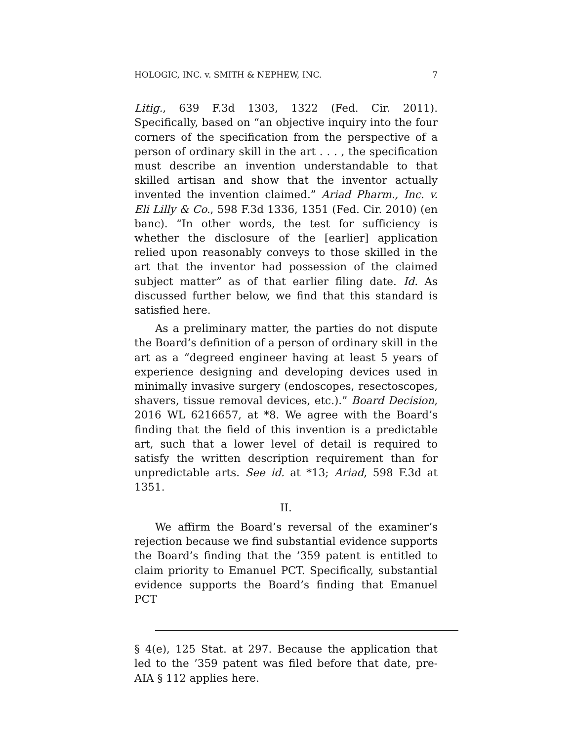HOLOGIC, INC. v. SMITH & NEPHEW, INC. 7
Litig., 639 F.3d 1303, 1322 (Fed. Cir. 2011). Specifically, based on “an objective inquiry into the four corners of the specification from the perspective of a person of ordinary skill in the art . . . , the specification must describe an invention understandable to that skilled artisan and show that the inventor actually invented the invention claimed.” Ariad Pharm., Inc. v. Eli Lilly & Co., 598 F.3d 1336, 1351 (Fed. Cir. 2010) (en banc). “In other words, the test for sufficiency is whether the disclosure of the [earlier] application relied upon reasonably conveys to those skilled in the art that the inventor had possession of the claimed subject matter” as of that earlier filing date. Id. As discussed further below, we find that this standard is satisfied here.
As a preliminary matter, the parties do not dispute the Board’s definition of a person of ordinary skill in the art as a “degreed engineer having at least 5 years of experience designing and developing devices used in minimally invasive surgery (endoscopes, resectoscopes, shavers, tissue removal devices, etc.).” Board Decision, 2016 WL 6216657, at *8. We agree with the Board’s finding that the field of this invention is a predictable art, such that a lower level of detail is required to satisfy the written description requirement than for unpredictable arts. See id. at *13; Ariad, 598 F.3d at 1351.
II.
We affirm the Board’s reversal of the examiner’s rejection because we find substantial evidence supports the Board’s finding that the ’359 patent is entitled to claim priority to Emanuel PCT. Specifically, substantial evidence supports the Board’s finding that Emanuel PCT
§ 4(e), 125 Stat. at 297. Because the application that led to the ’359 patent was filed before that date, pre-AIA § 112 applies here.